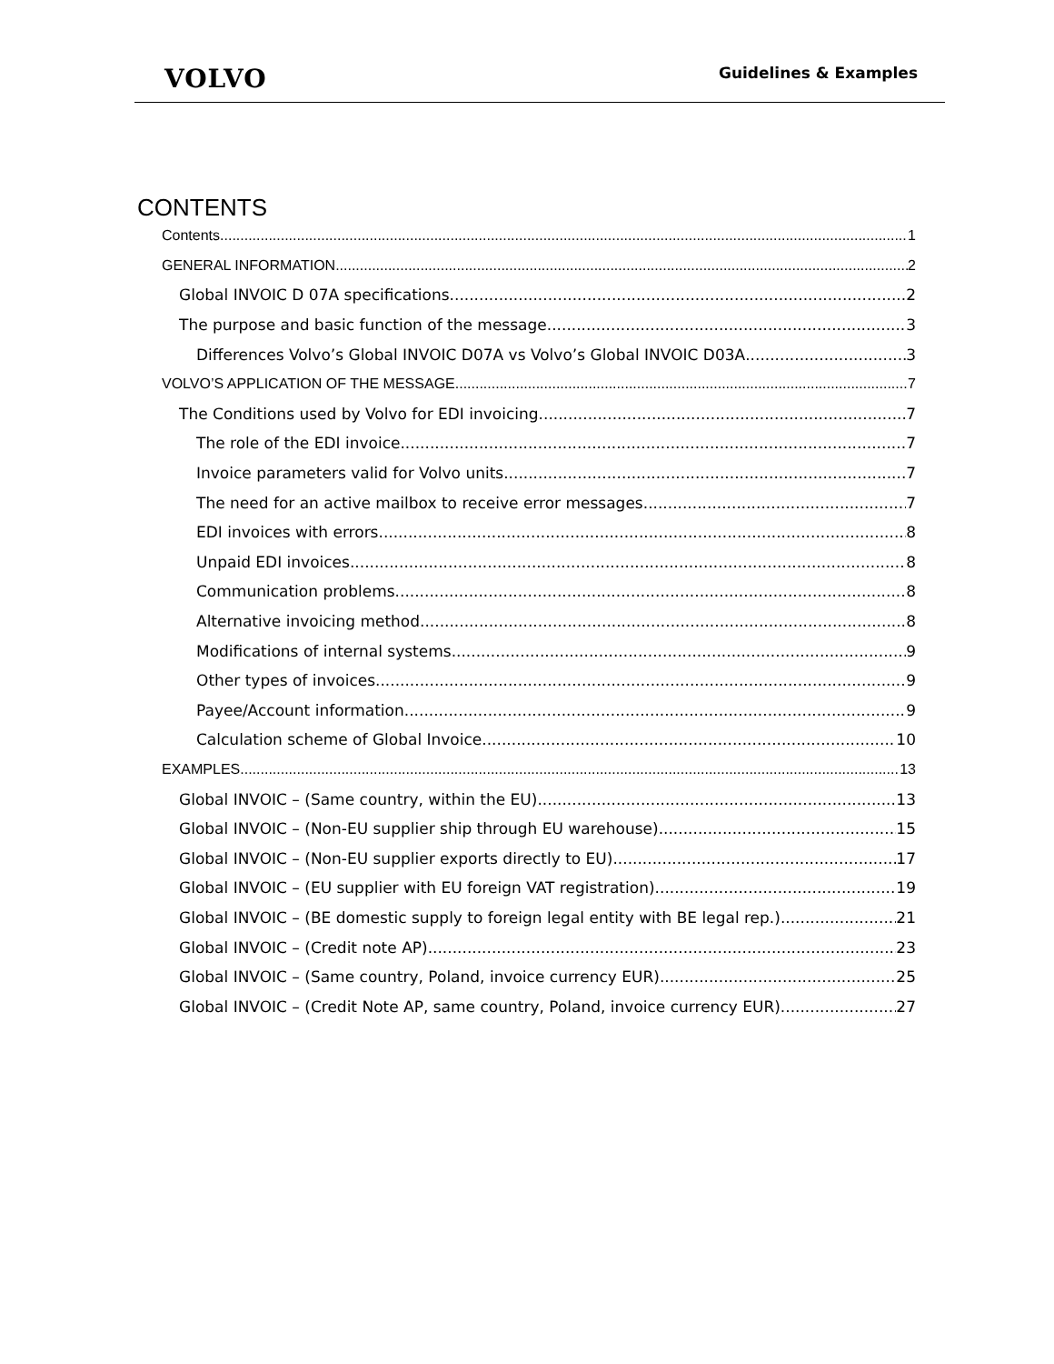VOLVO
Guidelines & Examples
CONTENTS
Contents 1
GENERAL INFORMATION 2
Global INVOIC D 07A specifications 2
The purpose and basic function of the message 3
Differences Volvo’s Global INVOIC D07A vs Volvo’s Global INVOIC D03A 3
VOLVO’S APPLICATION OF THE MESSAGE 7
The Conditions used by Volvo for EDI invoicing 7
The role of the EDI invoice 7
Invoice parameters valid for Volvo units 7
The need for an active mailbox to receive error messages 7
EDI invoices with errors 8
Unpaid EDI invoices 8
Communication problems 8
Alternative invoicing method 8
Modifications of internal systems 9
Other types of invoices 9
Payee/Account information 9
Calculation scheme of Global Invoice 10
EXAMPLES 13
Global INVOIC – (Same country, within the EU) 13
Global INVOIC – (Non-EU supplier ship through EU warehouse) 15
Global INVOIC – (Non-EU supplier exports directly to EU) 17
Global INVOIC – (EU supplier with EU foreign VAT registration) 19
Global INVOIC – (BE domestic supply to foreign legal entity with BE legal rep.) 21
Global INVOIC – (Credit note AP) 23
Global INVOIC – (Same country, Poland, invoice currency EUR) 25
Global INVOIC – (Credit Note AP, same country, Poland, invoice currency EUR) 27